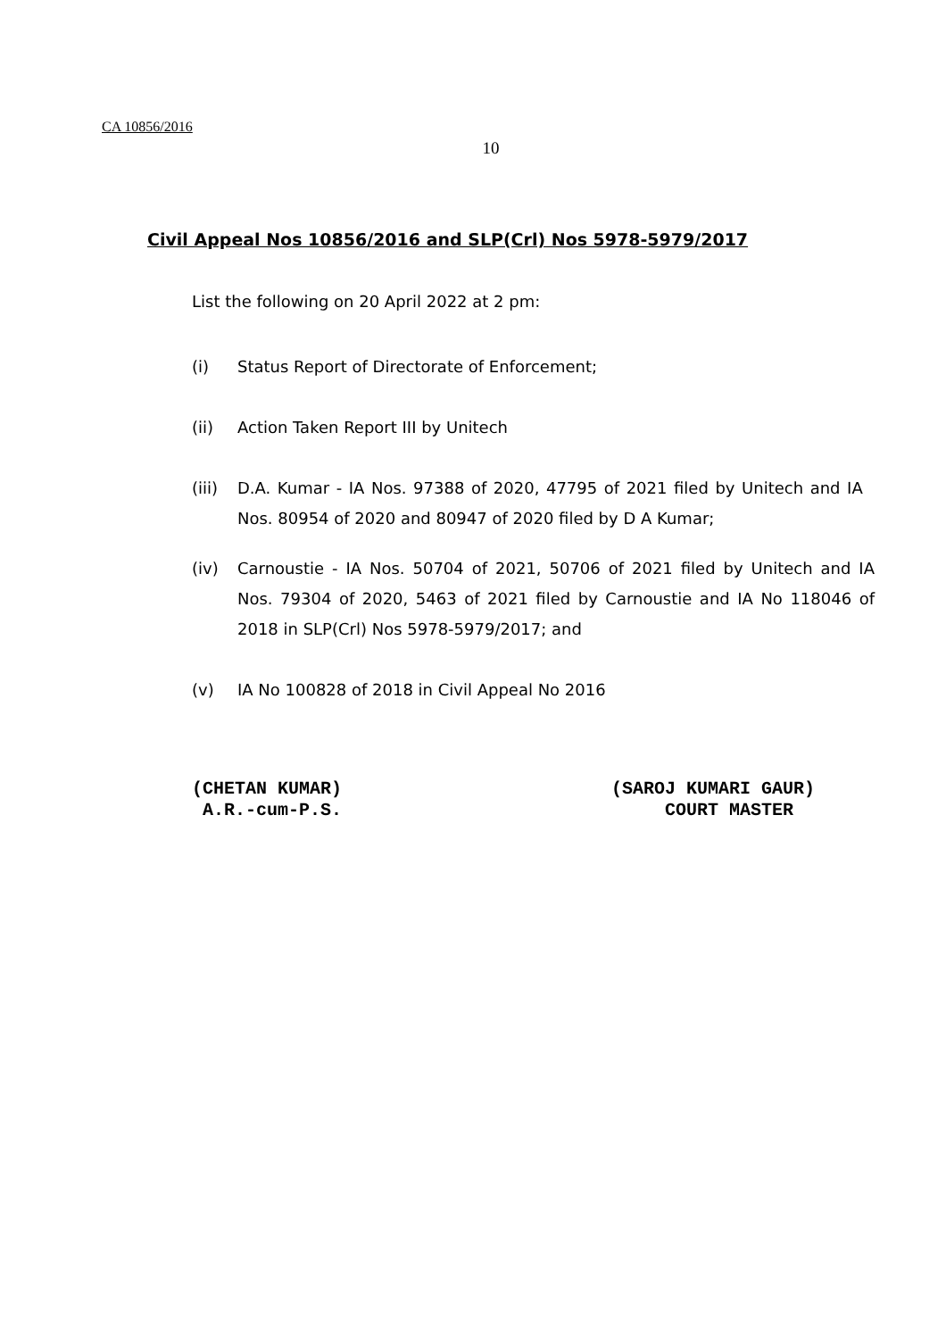CA 10856/2016
10
Civil Appeal Nos 10856/2016 and SLP(Crl) Nos 5978-5979/2017
List the following on 20 April 2022 at 2 pm:
(i) Status Report of Directorate of Enforcement;
(ii) Action Taken Report III by Unitech
(iii) D.A. Kumar - IA Nos. 97388 of 2020, 47795 of 2021 filed by Unitech and IA Nos. 80954 of 2020 and 80947 of 2020 filed by D A Kumar;
(iv) Carnoustie - IA Nos. 50704 of 2021, 50706 of 2021 filed by Unitech and IA Nos. 79304 of 2020, 5463 of 2021 filed by Carnoustie and IA No 118046 of 2018 in SLP(Crl) Nos 5978-5979/2017; and
(v) IA No 100828 of 2018 in Civil Appeal No 2016
(CHETAN KUMAR)
A.R.-cum-P.S.
(SAROJ KUMARI GAUR)
COURT MASTER